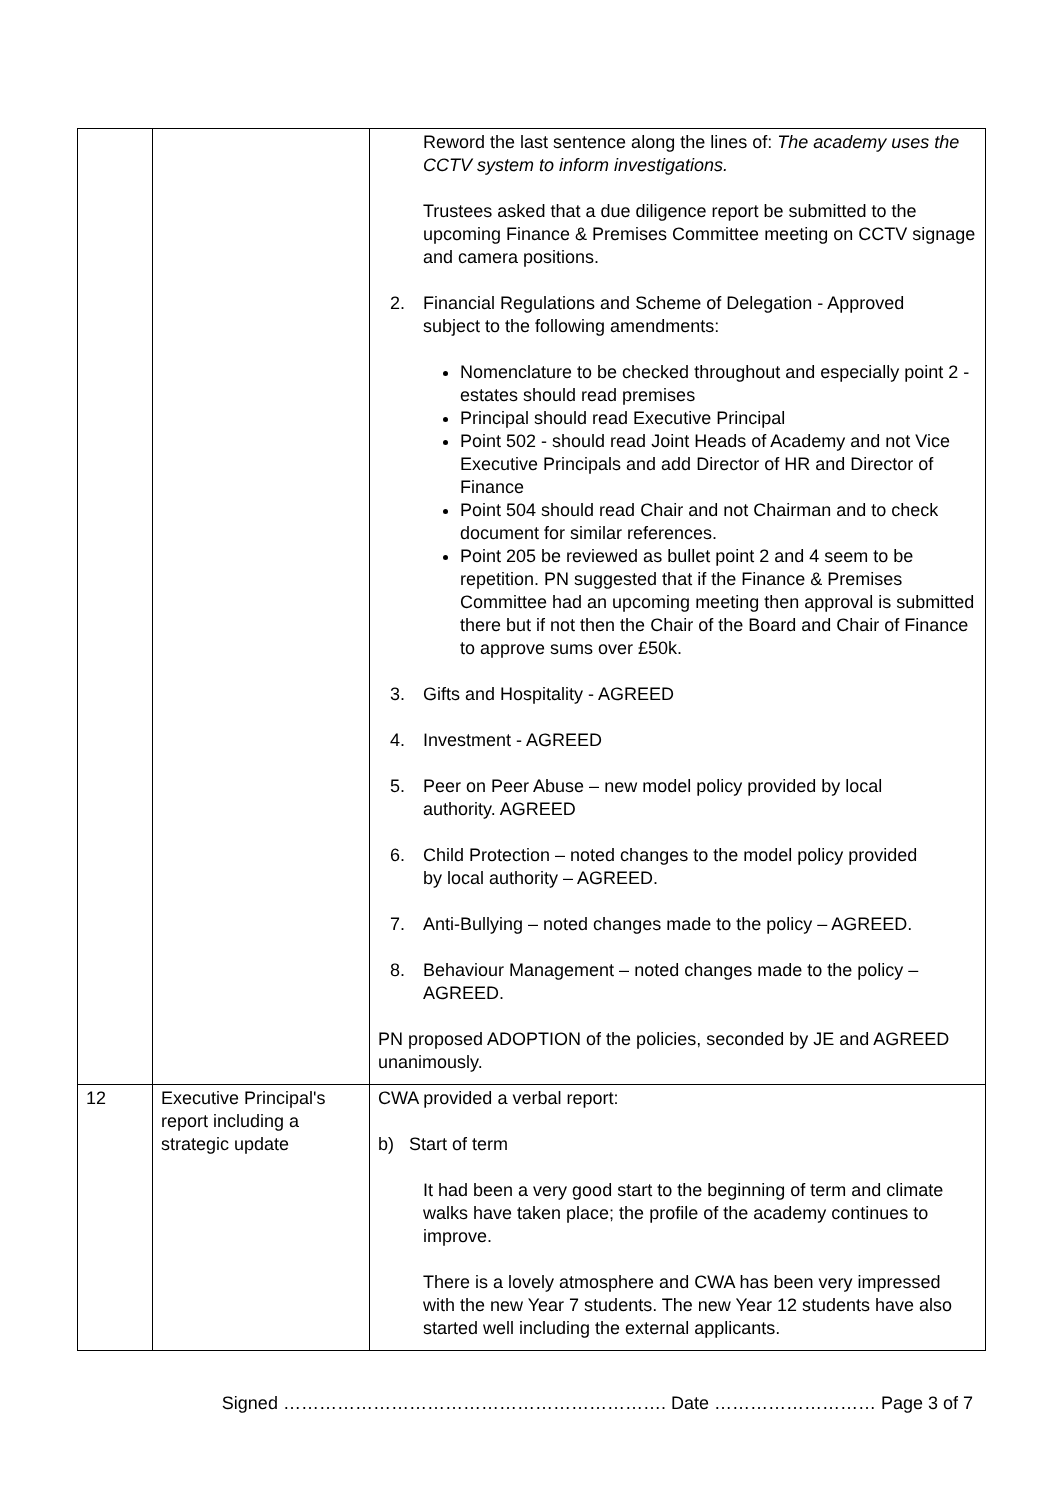| | | Reword the last sentence along the lines of: The academy uses the CCTV system to inform investigations. Trustees asked that a due diligence report be submitted to the upcoming Finance & Premises Committee meeting on CCTV signage and camera positions. 2. Financial Regulations and Scheme of Delegation - Approved subject to the following amendments: Nomenclature to be checked throughout and especially point 2 - estates should read premises Principal should read Executive Principal Point 502 - should read Joint Heads of Academy and not Vice Executive Principals and add Director of HR and Director of Finance Point 504 should read Chair and not Chairman and to check document for similar references. Point 205 be reviewed as bullet point 2 and 4 seem to be repetition. PN suggested that if the Finance & Premises Committee had an upcoming meeting then approval is submitted there but if not then the Chair of the Board and Chair of Finance to approve sums over £50k. 3. Gifts and Hospitality - AGREED 4. Investment - AGREED 5. Peer on Peer Abuse – new model policy provided by local authority. AGREED 6. Child Protection – noted changes to the model policy provided by local authority – AGREED. 7. Anti-Bullying – noted changes made to the policy – AGREED. 8. Behaviour Management – noted changes made to the policy – AGREED. PN proposed ADOPTION of the policies, seconded by JE and AGREED unanimously. |
| 12 | Executive Principal's report including a strategic update | CWA provided a verbal report: b) Start of term It had been a very good start to the beginning of term and climate walks have taken place; the profile of the academy continues to improve. There is a lovely atmosphere and CWA has been very impressed with the new Year 7 students. The new Year 12 students have also started well including the external applicants. |
Signed ………………………………………………………. Date ……………………… Page 3 of 7